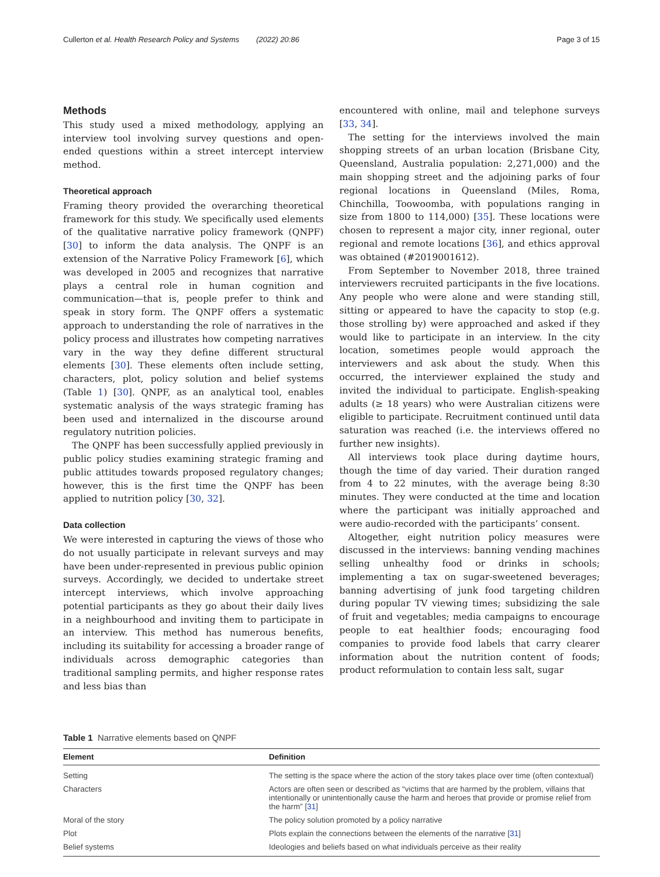Cullerton et al. Health Research Policy and Systems (2022) 20:86 Page 3 of 15
Methods
This study used a mixed methodology, applying an interview tool involving survey questions and open-ended questions within a street intercept interview method.
Theoretical approach
Framing theory provided the overarching theoretical framework for this study. We specifically used elements of the qualitative narrative policy framework (QNPF) [30] to inform the data analysis. The QNPF is an extension of the Narrative Policy Framework [6], which was developed in 2005 and recognizes that narrative plays a central role in human cognition and communication—that is, people prefer to think and speak in story form. The QNPF offers a systematic approach to understanding the role of narratives in the policy process and illustrates how competing narratives vary in the way they define different structural elements [30]. These elements often include setting, characters, plot, policy solution and belief systems (Table 1) [30]. QNPF, as an analytical tool, enables systematic analysis of the ways strategic framing has been used and internalized in the discourse around regulatory nutrition policies.
The QNPF has been successfully applied previously in public policy studies examining strategic framing and public attitudes towards proposed regulatory changes; however, this is the first time the QNPF has been applied to nutrition policy [30, 32].
Data collection
We were interested in capturing the views of those who do not usually participate in relevant surveys and may have been under-represented in previous public opinion surveys. Accordingly, we decided to undertake street intercept interviews, which involve approaching potential participants as they go about their daily lives in a neighbourhood and inviting them to participate in an interview. This method has numerous benefits, including its suitability for accessing a broader range of individuals across demographic categories than traditional sampling permits, and higher response rates and less bias than
encountered with online, mail and telephone surveys [33, 34].
The setting for the interviews involved the main shopping streets of an urban location (Brisbane City, Queensland, Australia population: 2,271,000) and the main shopping street and the adjoining parks of four regional locations in Queensland (Miles, Roma, Chinchilla, Toowoomba, with populations ranging in size from 1800 to 114,000) [35]. These locations were chosen to represent a major city, inner regional, outer regional and remote locations [36], and ethics approval was obtained (#2019001612).
From September to November 2018, three trained interviewers recruited participants in the five locations. Any people who were alone and were standing still, sitting or appeared to have the capacity to stop (e.g. those strolling by) were approached and asked if they would like to participate in an interview. In the city location, sometimes people would approach the interviewers and ask about the study. When this occurred, the interviewer explained the study and invited the individual to participate. English-speaking adults (≥ 18 years) who were Australian citizens were eligible to participate. Recruitment continued until data saturation was reached (i.e. the interviews offered no further new insights).
All interviews took place during daytime hours, though the time of day varied. Their duration ranged from 4 to 22 minutes, with the average being 8:30 minutes. They were conducted at the time and location where the participant was initially approached and were audio-recorded with the participants’ consent.
Altogether, eight nutrition policy measures were discussed in the interviews: banning vending machines selling unhealthy food or drinks in schools; implementing a tax on sugar-sweetened beverages; banning advertising of junk food targeting children during popular TV viewing times; subsidizing the sale of fruit and vegetables; media campaigns to encourage people to eat healthier foods; encouraging food companies to provide food labels that carry clearer information about the nutrition content of foods; product reformulation to contain less salt, sugar
Table 1 Narrative elements based on QNPF
| Element | Definition |
| --- | --- |
| Setting | The setting is the space where the action of the story takes place over time (often contextual) |
| Characters | Actors are often seen or described as “victims that are harmed by the problem, villains that intentionally or unintentionally cause the harm and heroes that provide or promise relief from the harm” [ 31 ] |
| Moral of the story | The policy solution promoted by a policy narrative |
| Plot | Plots explain the connections between the elements of the narrative [ 31 ] |
| Belief systems | Ideologies and beliefs based on what individuals perceive as their reality |